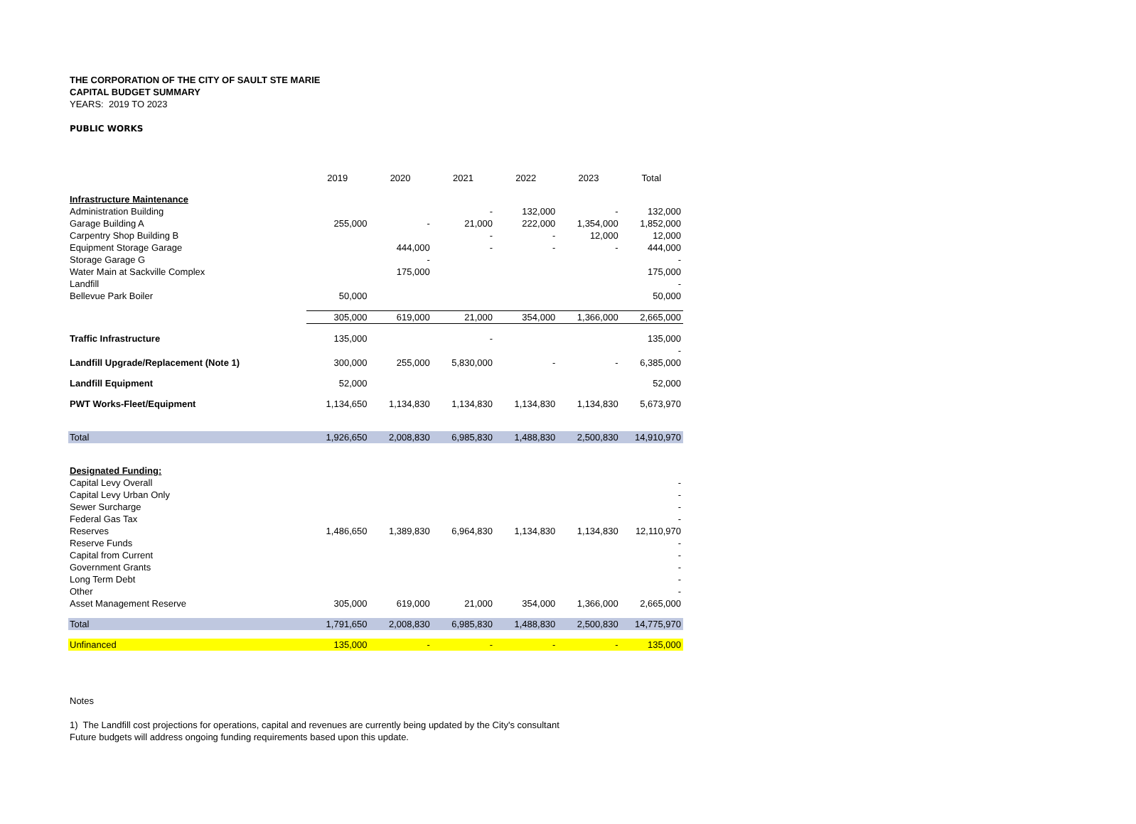THE CORPORATION OF THE CITY OF SAULT STE MARIE
CAPITAL BUDGET SUMMARY
YEARS: 2019 TO 2023
PUBLIC WORKS
| | 2019 | 2020 | 2021 | 2022 | 2023 | Total |
| --- | --- | --- | --- | --- | --- | --- |
| Infrastructure Maintenance | | | | | | |
| Administration Building | | | - | 132,000 | - | 132,000 |
| Garage Building A | 255,000 | - | 21,000 | 222,000 | 1,354,000 | 1,852,000 |
| Carpentry Shop Building B | | | - | - | 12,000 | 12,000 |
| Equipment Storage Garage | | 444,000 | - | - | - | 444,000 |
| Storage Garage G | | - | | | | - |
| Water Main at Sackville Complex | | 175,000 | | | | 175,000 |
| Landfill | | | | | | - |
| Bellevue Park Boiler | 50,000 | | | | | 50,000 |
| | 305,000 | 619,000 | 21,000 | 354,000 | 1,366,000 | 2,665,000 |
| Traffic Infrastructure | 135,000 | | - | | | 135,000 |
| | | | | | | - |
| Landfill Upgrade/Replacement (Note 1) | 300,000 | 255,000 | 5,830,000 | - | - | 6,385,000 |
| Landfill Equipment | 52,000 | | | | | 52,000 |
| PWT Works-Fleet/Equipment | 1,134,650 | 1,134,830 | 1,134,830 | 1,134,830 | 1,134,830 | 5,673,970 |
| Total | 1,926,650 | 2,008,830 | 6,985,830 | 1,488,830 | 2,500,830 | 14,910,970 |
| Designated Funding: | | | | | | |
| Capital Levy Overall | | | | | | - |
| Capital Levy Urban Only | | | | | | - |
| Sewer Surcharge | | | | | | - |
| Federal Gas Tax | | | | | | - |
| Reserves | 1,486,650 | 1,389,830 | 6,964,830 | 1,134,830 | 1,134,830 | 12,110,970 |
| Reserve Funds | | | | | | - |
| Capital from Current | | | | | | - |
| Government Grants | | | | | | - |
| Long Term Debt | | | | | | - |
| Other | | | | | | - |
| Asset Management Reserve | 305,000 | 619,000 | 21,000 | 354,000 | 1,366,000 | 2,665,000 |
| Total | 1,791,650 | 2,008,830 | 6,985,830 | 1,488,830 | 2,500,830 | 14,775,970 |
| Unfinanced | 135,000 | - | - | - | - | 135,000 |
Notes
1) The Landfill cost projections for operations, capital and revenues are currently being updated by the City's consultant
Future budgets will address ongoing funding requirements based upon this update.